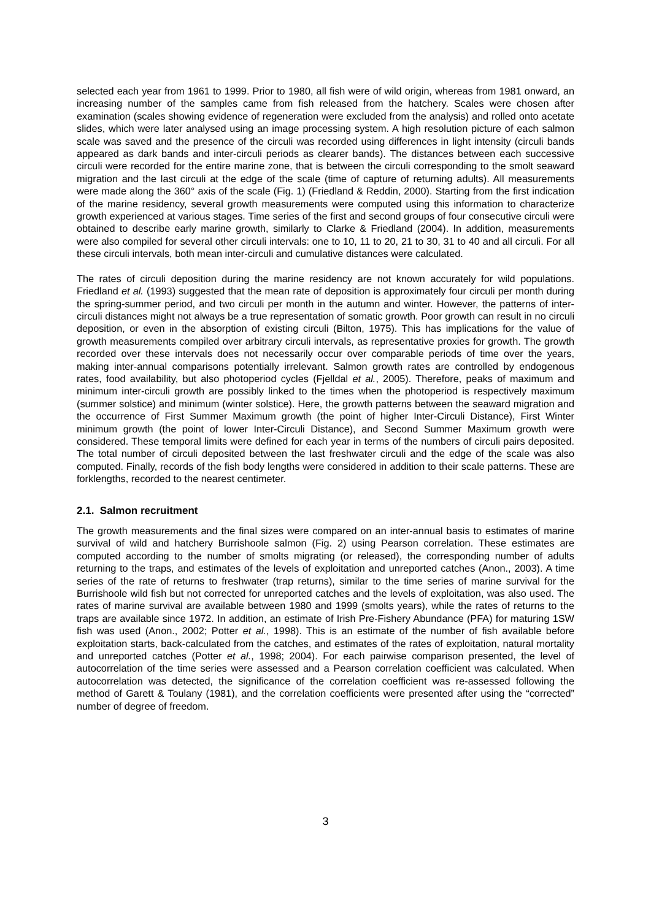selected each year from 1961 to 1999. Prior to 1980, all fish were of wild origin, whereas from 1981 onward, an increasing number of the samples came from fish released from the hatchery. Scales were chosen after examination (scales showing evidence of regeneration were excluded from the analysis) and rolled onto acetate slides, which were later analysed using an image processing system. A high resolution picture of each salmon scale was saved and the presence of the circuli was recorded using differences in light intensity (circuli bands appeared as dark bands and inter-circuli periods as clearer bands). The distances between each successive circuli were recorded for the entire marine zone, that is between the circuli corresponding to the smolt seaward migration and the last circuli at the edge of the scale (time of capture of returning adults). All measurements were made along the 360° axis of the scale (Fig. 1) (Friedland & Reddin, 2000). Starting from the first indication of the marine residency, several growth measurements were computed using this information to characterize growth experienced at various stages. Time series of the first and second groups of four consecutive circuli were obtained to describe early marine growth, similarly to Clarke & Friedland (2004). In addition, measurements were also compiled for several other circuli intervals: one to 10, 11 to 20, 21 to 30, 31 to 40 and all circuli. For all these circuli intervals, both mean inter-circuli and cumulative distances were calculated.
The rates of circuli deposition during the marine residency are not known accurately for wild populations. Friedland et al. (1993) suggested that the mean rate of deposition is approximately four circuli per month during the spring-summer period, and two circuli per month in the autumn and winter. However, the patterns of inter-circuli distances might not always be a true representation of somatic growth. Poor growth can result in no circuli deposition, or even in the absorption of existing circuli (Bilton, 1975). This has implications for the value of growth measurements compiled over arbitrary circuli intervals, as representative proxies for growth. The growth recorded over these intervals does not necessarily occur over comparable periods of time over the years, making inter-annual comparisons potentially irrelevant. Salmon growth rates are controlled by endogenous rates, food availability, but also photoperiod cycles (Fjelldal et al., 2005). Therefore, peaks of maximum and minimum inter-circuli growth are possibly linked to the times when the photoperiod is respectively maximum (summer solstice) and minimum (winter solstice). Here, the growth patterns between the seaward migration and the occurrence of First Summer Maximum growth (the point of higher Inter-Circuli Distance), First Winter minimum growth (the point of lower Inter-Circuli Distance), and Second Summer Maximum growth were considered. These temporal limits were defined for each year in terms of the numbers of circuli pairs deposited. The total number of circuli deposited between the last freshwater circuli and the edge of the scale was also computed. Finally, records of the fish body lengths were considered in addition to their scale patterns. These are forklengths, recorded to the nearest centimeter.
2.1. Salmon recruitment
The growth measurements and the final sizes were compared on an inter-annual basis to estimates of marine survival of wild and hatchery Burrishoole salmon (Fig. 2) using Pearson correlation. These estimates are computed according to the number of smolts migrating (or released), the corresponding number of adults returning to the traps, and estimates of the levels of exploitation and unreported catches (Anon., 2003). A time series of the rate of returns to freshwater (trap returns), similar to the time series of marine survival for the Burrishoole wild fish but not corrected for unreported catches and the levels of exploitation, was also used. The rates of marine survival are available between 1980 and 1999 (smolts years), while the rates of returns to the traps are available since 1972. In addition, an estimate of Irish Pre-Fishery Abundance (PFA) for maturing 1SW fish was used (Anon., 2002; Potter et al., 1998). This is an estimate of the number of fish available before exploitation starts, back-calculated from the catches, and estimates of the rates of exploitation, natural mortality and unreported catches (Potter et al., 1998; 2004). For each pairwise comparison presented, the level of autocorrelation of the time series were assessed and a Pearson correlation coefficient was calculated. When autocorrelation was detected, the significance of the correlation coefficient was re-assessed following the method of Garett & Toulany (1981), and the correlation coefficients were presented after using the “corrected” number of degree of freedom.
3